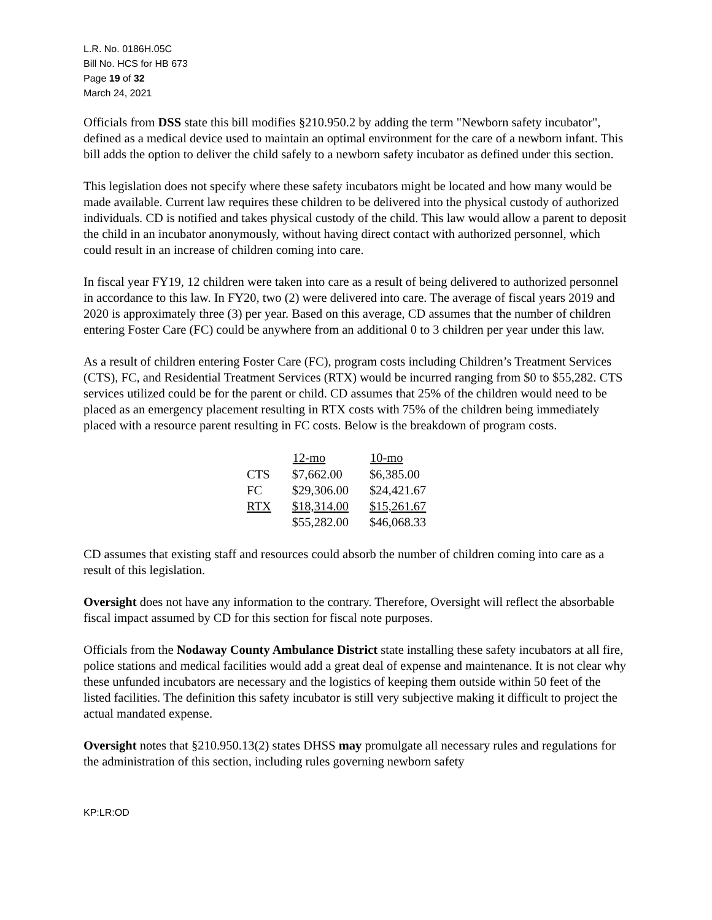L.R. No. 0186H.05C
Bill No. HCS for HB 673
Page 19 of 32
March 24, 2021
Officials from DSS state this bill modifies §210.950.2 by adding the term "Newborn safety incubator", defined as a medical device used to maintain an optimal environment for the care of a newborn infant. This bill adds the option to deliver the child safely to a newborn safety incubator as defined under this section.
This legislation does not specify where these safety incubators might be located and how many would be made available. Current law requires these children to be delivered into the physical custody of authorized individuals. CD is notified and takes physical custody of the child. This law would allow a parent to deposit the child in an incubator anonymously, without having direct contact with authorized personnel, which could result in an increase of children coming into care.
In fiscal year FY19, 12 children were taken into care as a result of being delivered to authorized personnel in accordance to this law. In FY20, two (2) were delivered into care. The average of fiscal years 2019 and 2020 is approximately three (3) per year. Based on this average, CD assumes that the number of children entering Foster Care (FC) could be anywhere from an additional 0 to 3 children per year under this law.
As a result of children entering Foster Care (FC), program costs including Children’s Treatment Services (CTS), FC, and Residential Treatment Services (RTX) would be incurred ranging from $0 to $55,282. CTS services utilized could be for the parent or child. CD assumes that 25% of the children would need to be placed as an emergency placement resulting in RTX costs with 75% of the children being immediately placed with a resource parent resulting in FC costs. Below is the breakdown of program costs.
| | 12-mo | 10-mo |
| --- | --- | --- |
| CTS | $7,662.00 | $6,385.00 |
| FC | $29,306.00 | $24,421.67 |
| RTX | $18,314.00 | $15,261.67 |
| | $55,282.00 | $46,068.33 |
CD assumes that existing staff and resources could absorb the number of children coming into care as a result of this legislation.
Oversight does not have any information to the contrary. Therefore, Oversight will reflect the absorbable fiscal impact assumed by CD for this section for fiscal note purposes.
Officials from the Nodaway County Ambulance District state installing these safety incubators at all fire, police stations and medical facilities would add a great deal of expense and maintenance. It is not clear why these unfunded incubators are necessary and the logistics of keeping them outside within 50 feet of the listed facilities. The definition this safety incubator is still very subjective making it difficult to project the actual mandated expense.
Oversight notes that §210.950.13(2) states DHSS may promulgate all necessary rules and regulations for the administration of this section, including rules governing newborn safety
KP:LR:OD